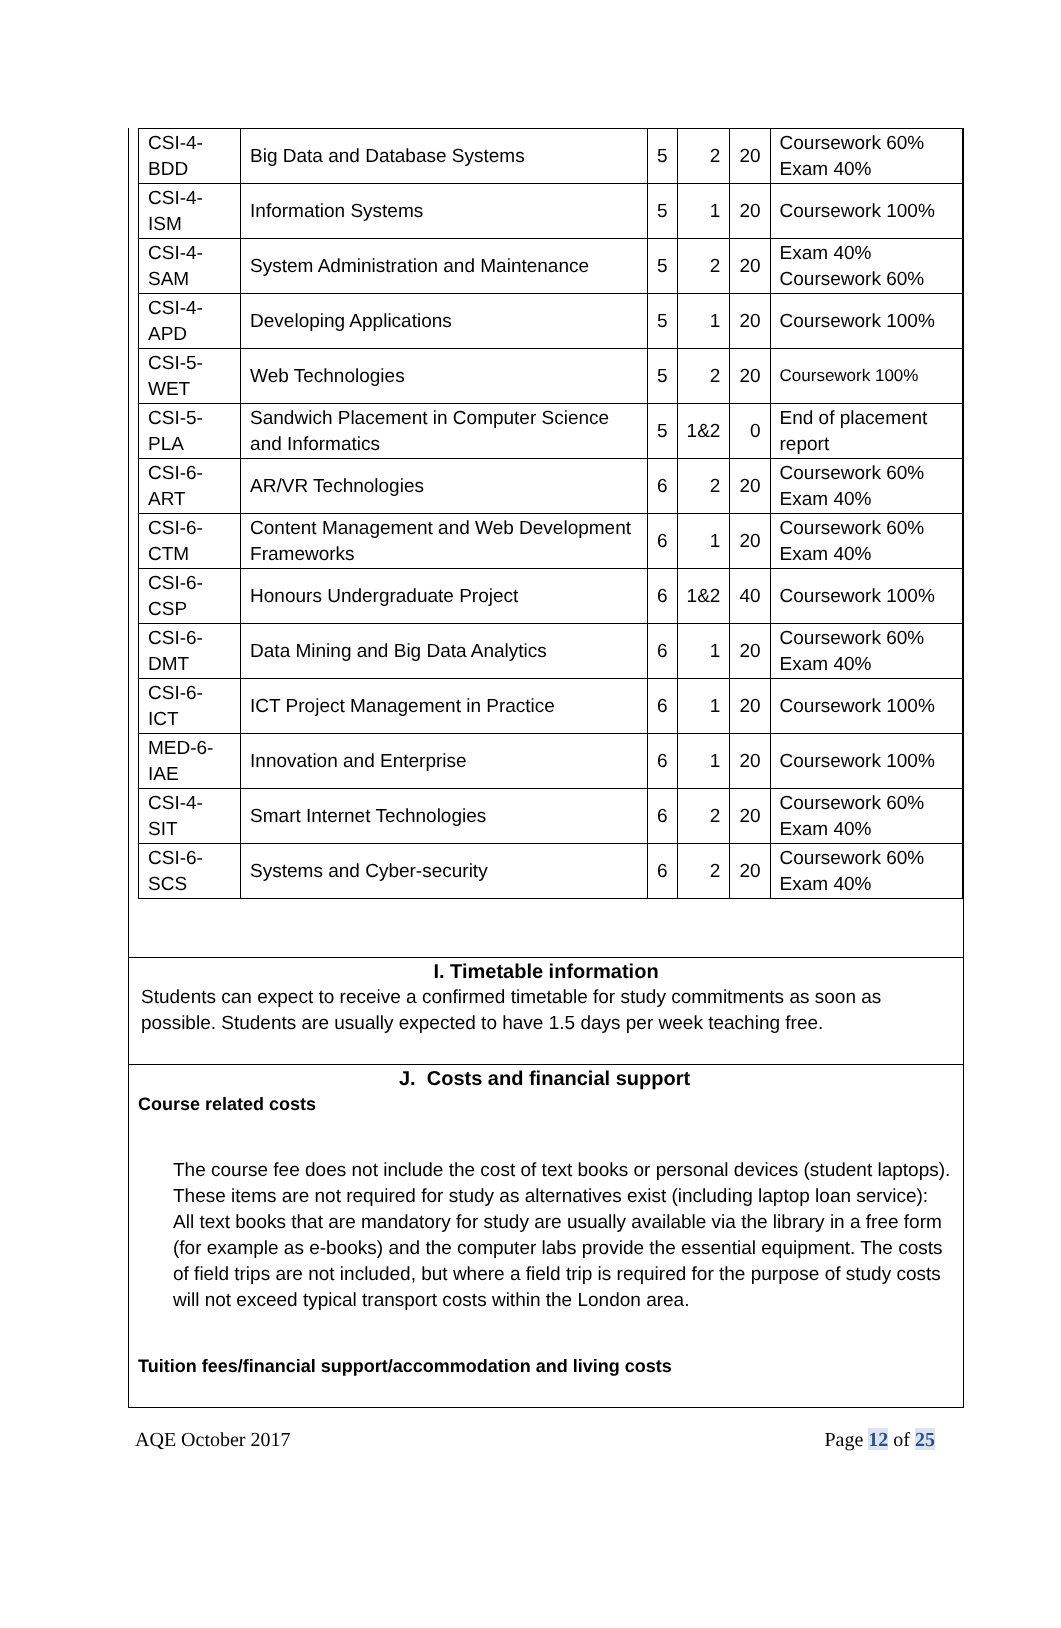| CSI-4-BDD | Big Data and Database Systems | 5 | 2 | 20 | Coursework 60% Exam 40% |
| CSI-4-ISM | Information Systems | 5 | 1 | 20 | Coursework 100% |
| CSI-4-SAM | System Administration and Maintenance | 5 | 2 | 20 | Exam 40% Coursework 60% |
| CSI-4-APD | Developing Applications | 5 | 1 | 20 | Coursework 100% |
| CSI-5-WET | Web Technologies | 5 | 2 | 20 | Coursework 100% |
| CSI-5-PLA | Sandwich Placement in Computer Science and Informatics | 5 | 1&2 | 0 | End of placement report |
| CSI-6-ART | AR/VR Technologies | 6 | 2 | 20 | Coursework 60% Exam 40% |
| CSI-6-CTM | Content Management and Web Development Frameworks | 6 | 1 | 20 | Coursework 60% Exam 40% |
| CSI-6-CSP | Honours Undergraduate Project | 6 | 1&2 | 40 | Coursework 100% |
| CSI-6-DMT | Data Mining and Big Data Analytics | 6 | 1 | 20 | Coursework 60% Exam 40% |
| CSI-6-ICT | ICT Project Management in Practice | 6 | 1 | 20 | Coursework 100% |
| MED-6-IAE | Innovation and Enterprise | 6 | 1 | 20 | Coursework 100% |
| CSI-4-SIT | Smart Internet Technologies | 6 | 2 | 20 | Coursework 60% Exam 40% |
| CSI-6-SCS | Systems and Cyber-security | 6 | 2 | 20 | Coursework 60% Exam 40% |
I. Timetable information
Students can expect to receive a confirmed timetable for study commitments as soon as possible. Students are usually expected to have 1.5 days per week teaching free.
J. Costs and financial support
Course related costs
The course fee does not include the cost of text books or personal devices (student laptops). These items are not required for study as alternatives exist (including laptop loan service): All text books that are mandatory for study are usually available via the library in a free form (for example as e-books) and the computer labs provide the essential equipment. The costs of field trips are not included, but where a field trip is required for the purpose of study costs will not exceed typical transport costs within the London area.
Tuition fees/financial support/accommodation and living costs
AQE October 2017 Page 12 of 25